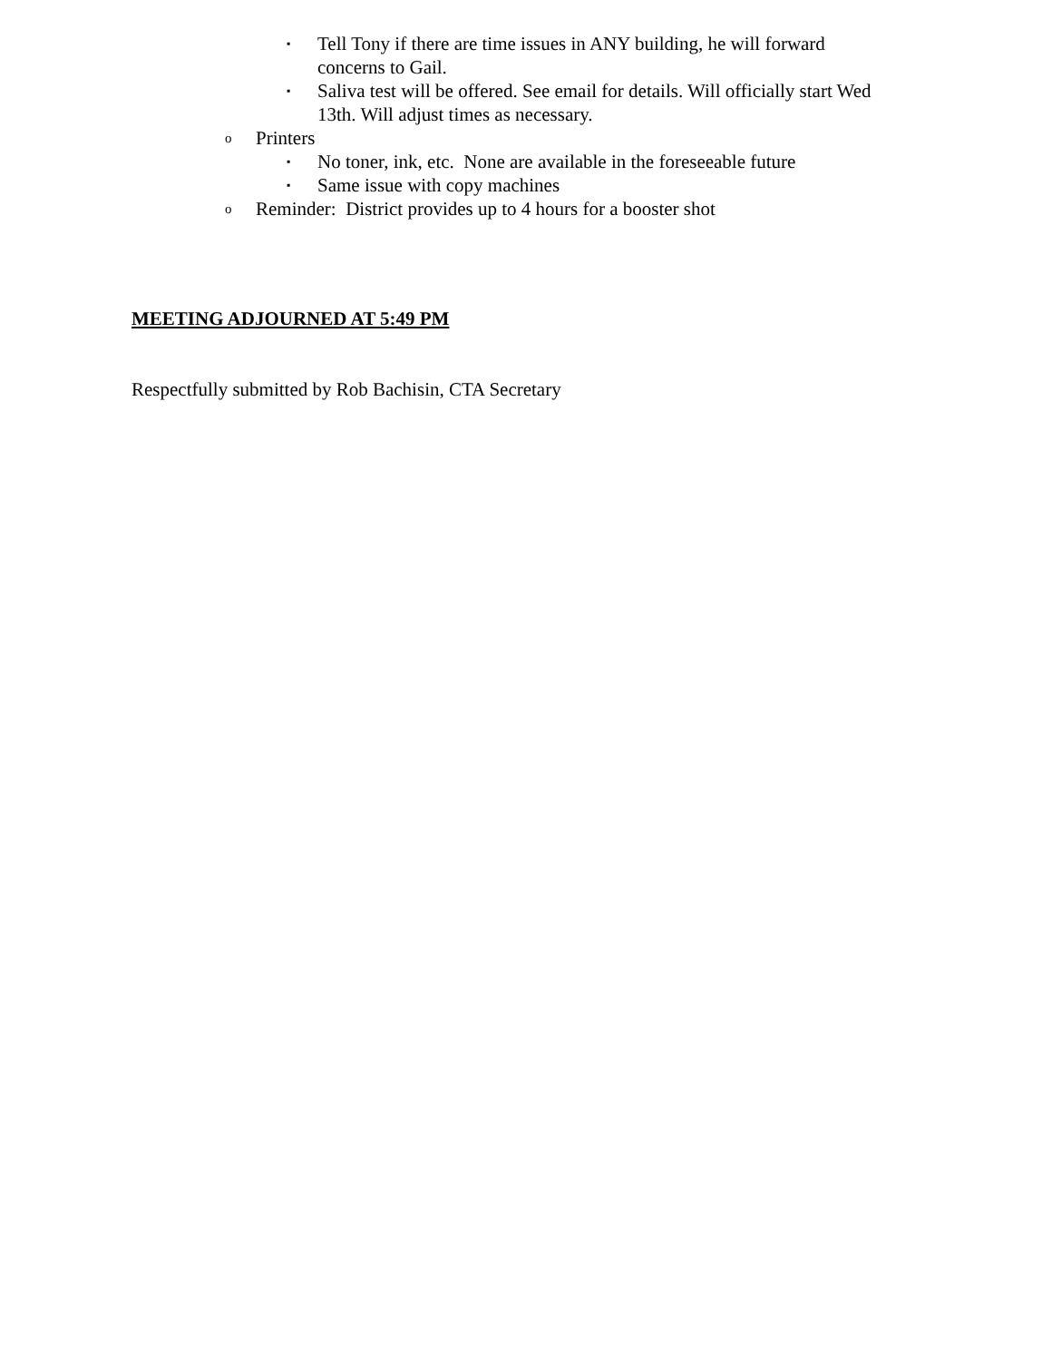▪ Tell Tony if there are time issues in ANY building, he will forward concerns to Gail.
▪ Saliva test will be offered. See email for details. Will officially start Wed 13th. Will adjust times as necessary.
o Printers
▪ No toner, ink, etc. None are available in the foreseeable future
▪ Same issue with copy machines
o Reminder: District provides up to 4 hours for a booster shot
MEETING ADJOURNED AT 5:49 PM
Respectfully submitted by Rob Bachisin, CTA Secretary